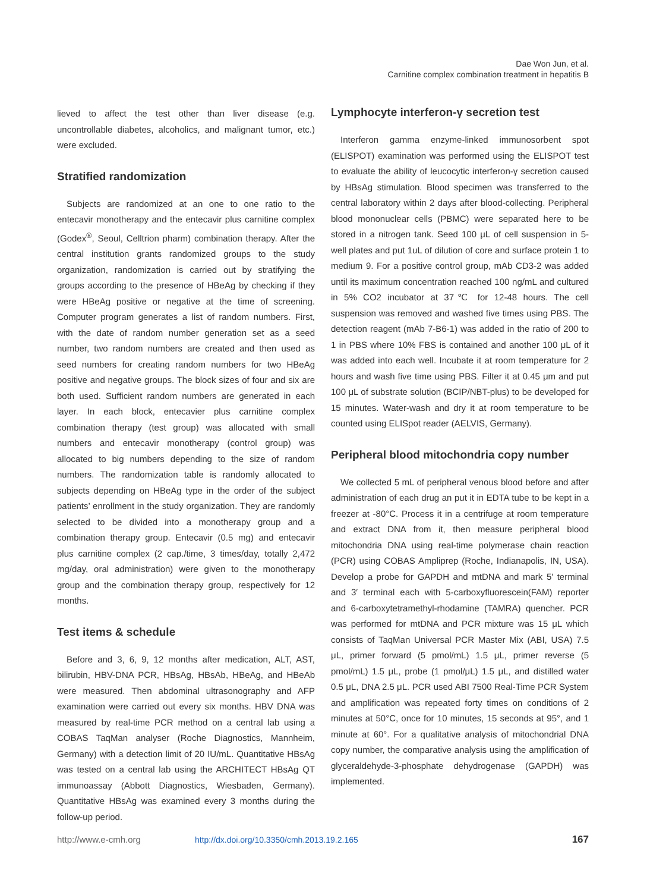Dae Won Jun, et al.
Carnitine complex combination treatment in hepatitis B
lieved to affect the test other than liver disease (e.g. uncontrollable diabetes, alcoholics, and malignant tumor, etc.) were excluded.
Stratified randomization
Subjects are randomized at an one to one ratio to the entecavir monotherapy and the entecavir plus carnitine complex (Godex<sup>®</sup>, Seoul, Celltrion pharm) combination therapy. After the central institution grants randomized groups to the study organization, randomization is carried out by stratifying the groups according to the presence of HBeAg by checking if they were HBeAg positive or negative at the time of screening. Computer program generates a list of random numbers. First, with the date of random number generation set as a seed number, two random numbers are created and then used as seed numbers for creating random numbers for two HBeAg positive and negative groups. The block sizes of four and six are both used. Sufficient random numbers are generated in each layer. In each block, entecavier plus carnitine complex combination therapy (test group) was allocated with small numbers and entecavir monotherapy (control group) was allocated to big numbers depending to the size of random numbers. The randomization table is randomly allocated to subjects depending on HBeAg type in the order of the subject patients’ enrollment in the study organization. They are randomly selected to be divided into a monotherapy group and a combination therapy group. Entecavir (0.5 mg) and entecavir plus carnitine complex (2 cap./time, 3 times/day, totally 2,472 mg/day, oral administration) were given to the monotherapy group and the combination therapy group, respectively for 12 months.
Test items & schedule
Before and 3, 6, 9, 12 months after medication, ALT, AST, bilirubin, HBV-DNA PCR, HBsAg, HBsAb, HBeAg, and HBeAb were measured. Then abdominal ultrasonography and AFP examination were carried out every six months. HBV DNA was measured by real-time PCR method on a central lab using a COBAS TaqMan analyser (Roche Diagnostics, Mannheim, Germany) with a detection limit of 20 IU/mL. Quantitative HBsAg was tested on a central lab using the ARCHITECT HBsAg QT immunoassay (Abbott Diagnostics, Wiesbaden, Germany). Quantitative HBsAg was examined every 3 months during the follow-up period.
Lymphocyte interferon-γ secretion test
Interferon gamma enzyme-linked immunosorbent spot (ELISPOT) examination was performed using the ELISPOT test to evaluate the ability of leucocytic interferon-γ secretion caused by HBsAg stimulation. Blood specimen was transferred to the central laboratory within 2 days after blood-collecting. Peripheral blood mononuclear cells (PBMC) were separated here to be stored in a nitrogen tank. Seed 100 μL of cell suspension in 5-well plates and put 1uL of dilution of core and surface protein 1 to medium 9. For a positive control group, mAb CD3-2 was added until its maximum concentration reached 100 ng/mL and cultured in 5% CO2 incubator at 37℃ for 12-48 hours. The cell suspension was removed and washed five times using PBS. The detection reagent (mAb 7-B6-1) was added in the ratio of 200 to 1 in PBS where 10% FBS is contained and another 100 μL of it was added into each well. Incubate it at room temperature for 2 hours and wash five time using PBS. Filter it at 0.45 μm and put 100 μL of substrate solution (BCIP/NBT-plus) to be developed for 15 minutes. Water-wash and dry it at room temperature to be counted using ELISpot reader (AELVIS, Germany).
Peripheral blood mitochondria copy number
We collected 5 mL of peripheral venous blood before and after administration of each drug an put it in EDTA tube to be kept in a freezer at -80°C. Process it in a centrifuge at room temperature and extract DNA from it, then measure peripheral blood mitochondria DNA using real-time polymerase chain reaction (PCR) using COBAS Ampliprep (Roche, Indianapolis, IN, USA). Develop a probe for GAPDH and mtDNA and mark 5′ terminal and 3′ terminal each with 5-carboxyfluorescein(FAM) reporter and 6-carboxytetramethyl-rhodamine (TAMRA) quencher. PCR was performed for mtDNA and PCR mixture was 15 μL which consists of TaqMan Universal PCR Master Mix (ABI, USA) 7.5 μL, primer forward (5 pmol/mL) 1.5 μL, primer reverse (5 pmol/mL) 1.5 μL, probe (1 pmol/μL) 1.5 μL, and distilled water 0.5 μL, DNA 2.5 μL. PCR used ABI 7500 Real-Time PCR System and amplification was repeated forty times on conditions of 2 minutes at 50°C, once for 10 minutes, 15 seconds at 95°, and 1 minute at 60°. For a qualitative analysis of mitochondrial DNA copy number, the comparative analysis using the amplification of glyceraldehyde-3-phosphate dehydrogenase (GAPDH) was implemented.
http://www.e-cmh.org http://dx.doi.org/10.3350/cmh.2013.19.2.165 167